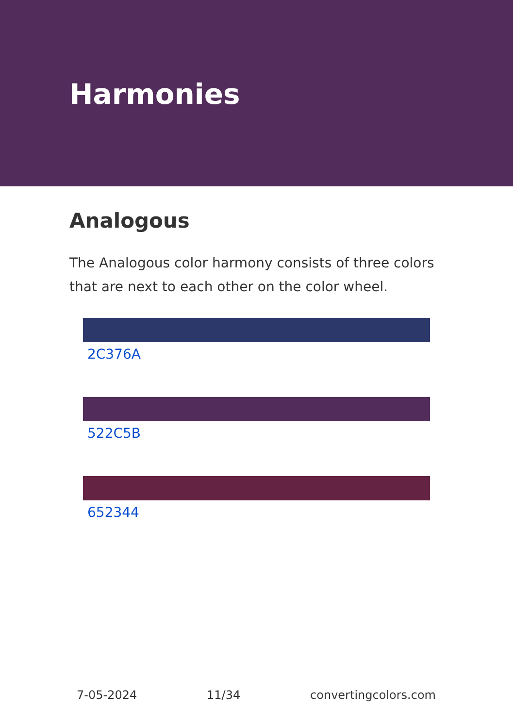Harmonies
Analogous
The Analogous color harmony consists of three colors that are next to each other on the color wheel.
2C376A
522C5B
652344
7-05-2024 11/34 convertingcolors.com